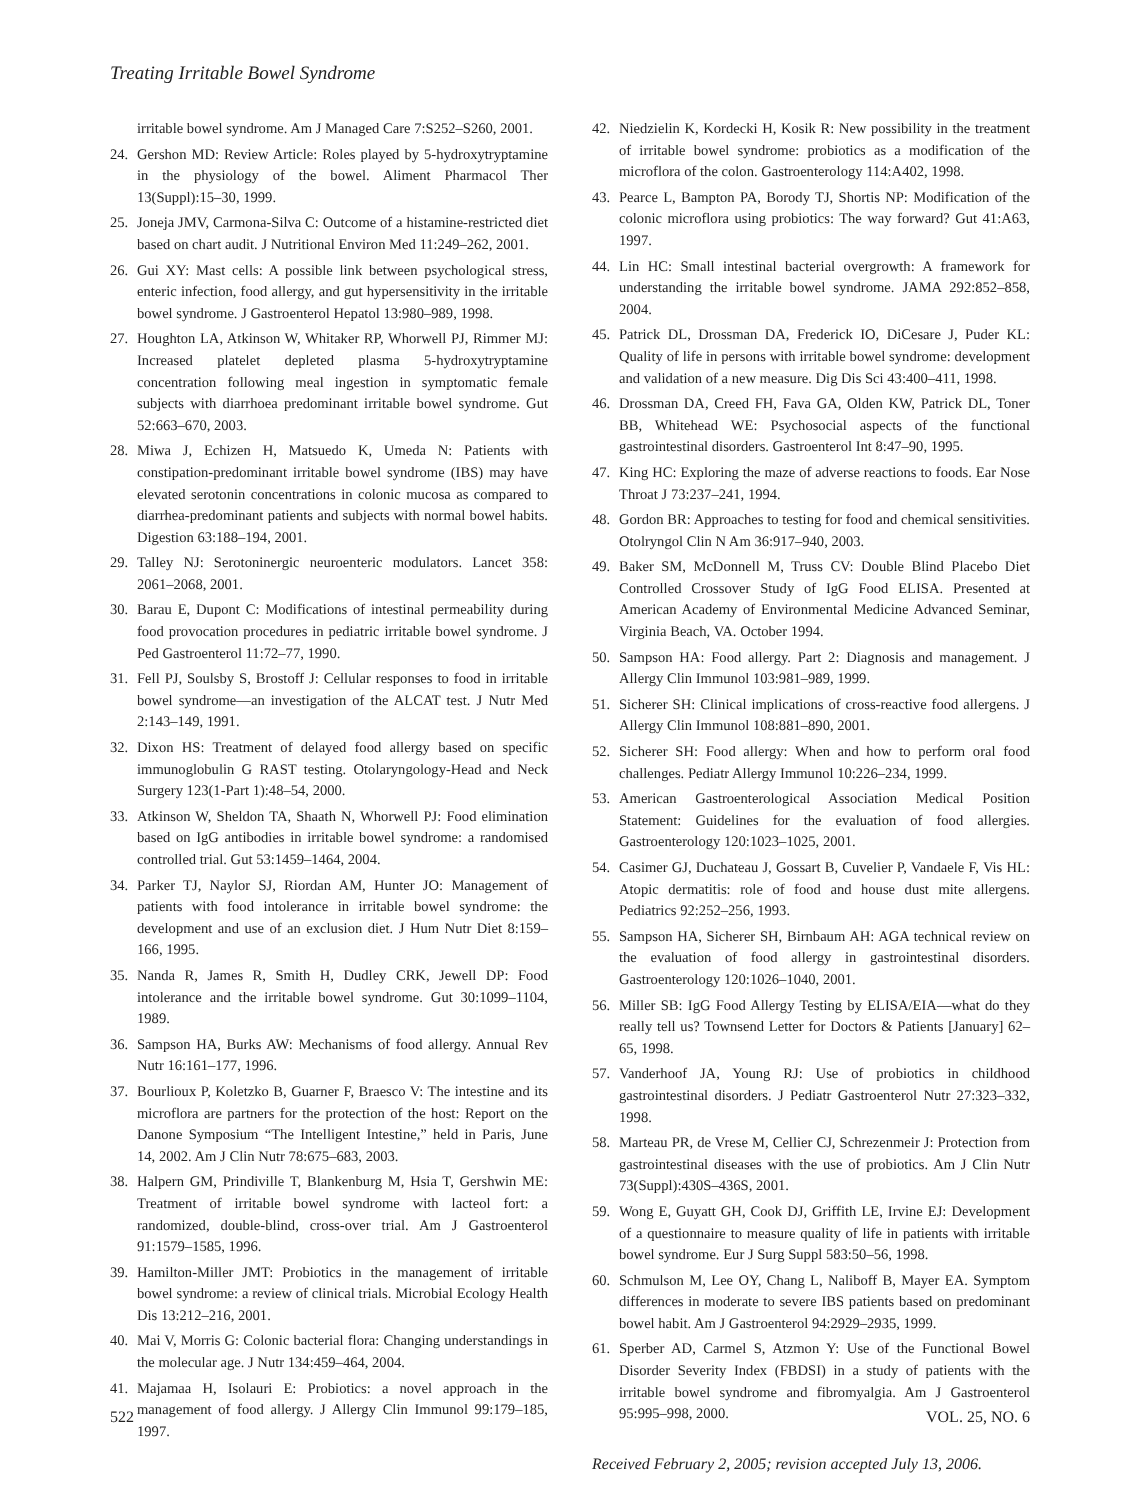Treating Irritable Bowel Syndrome
irritable bowel syndrome. Am J Managed Care 7:S252–S260, 2001.
24. Gershon MD: Review Article: Roles played by 5-hydroxytryptamine in the physiology of the bowel. Aliment Pharmacol Ther 13(Suppl):15–30, 1999.
25. Joneja JMV, Carmona-Silva C: Outcome of a histamine-restricted diet based on chart audit. J Nutritional Environ Med 11:249–262, 2001.
26. Gui XY: Mast cells: A possible link between psychological stress, enteric infection, food allergy, and gut hypersensitivity in the irritable bowel syndrome. J Gastroenterol Hepatol 13:980–989, 1998.
27. Houghton LA, Atkinson W, Whitaker RP, Whorwell PJ, Rimmer MJ: Increased platelet depleted plasma 5-hydroxytryptamine concentration following meal ingestion in symptomatic female subjects with diarrhoea predominant irritable bowel syndrome. Gut 52:663–670, 2003.
28. Miwa J, Echizen H, Matsuedo K, Umeda N: Patients with constipation-predominant irritable bowel syndrome (IBS) may have elevated serotonin concentrations in colonic mucosa as compared to diarrhea-predominant patients and subjects with normal bowel habits. Digestion 63:188–194, 2001.
29. Talley NJ: Serotoninergic neuroenteric modulators. Lancet 358: 2061–2068, 2001.
30. Barau E, Dupont C: Modifications of intestinal permeability during food provocation procedures in pediatric irritable bowel syndrome. J Ped Gastroenterol 11:72–77, 1990.
31. Fell PJ, Soulsby S, Brostoff J: Cellular responses to food in irritable bowel syndrome—an investigation of the ALCAT test. J Nutr Med 2:143–149, 1991.
32. Dixon HS: Treatment of delayed food allergy based on specific immunoglobulin G RAST testing. Otolaryngology-Head and Neck Surgery 123(1-Part 1):48–54, 2000.
33. Atkinson W, Sheldon TA, Shaath N, Whorwell PJ: Food elimination based on IgG antibodies in irritable bowel syndrome: a randomised controlled trial. Gut 53:1459–1464, 2004.
34. Parker TJ, Naylor SJ, Riordan AM, Hunter JO: Management of patients with food intolerance in irritable bowel syndrome: the development and use of an exclusion diet. J Hum Nutr Diet 8:159–166, 1995.
35. Nanda R, James R, Smith H, Dudley CRK, Jewell DP: Food intolerance and the irritable bowel syndrome. Gut 30:1099–1104, 1989.
36. Sampson HA, Burks AW: Mechanisms of food allergy. Annual Rev Nutr 16:161–177, 1996.
37. Bourlioux P, Koletzko B, Guarner F, Braesco V: The intestine and its microflora are partners for the protection of the host: Report on the Danone Symposium “The Intelligent Intestine,” held in Paris, June 14, 2002. Am J Clin Nutr 78:675–683, 2003.
38. Halpern GM, Prindiville T, Blankenburg M, Hsia T, Gershwin ME: Treatment of irritable bowel syndrome with lacteol fort: a randomized, double-blind, cross-over trial. Am J Gastroenterol 91:1579–1585, 1996.
39. Hamilton-Miller JMT: Probiotics in the management of irritable bowel syndrome: a review of clinical trials. Microbial Ecology Health Dis 13:212–216, 2001.
40. Mai V, Morris G: Colonic bacterial flora: Changing understandings in the molecular age. J Nutr 134:459–464, 2004.
41. Majamaa H, Isolauri E: Probiotics: a novel approach in the management of food allergy. J Allergy Clin Immunol 99:179–185, 1997.
42. Niedzielin K, Kordecki H, Kosik R: New possibility in the treatment of irritable bowel syndrome: probiotics as a modification of the microflora of the colon. Gastroenterology 114:A402, 1998.
43. Pearce L, Bampton PA, Borody TJ, Shortis NP: Modification of the colonic microflora using probiotics: The way forward? Gut 41:A63, 1997.
44. Lin HC: Small intestinal bacterial overgrowth: A framework for understanding the irritable bowel syndrome. JAMA 292:852–858, 2004.
45. Patrick DL, Drossman DA, Frederick IO, DiCesare J, Puder KL: Quality of life in persons with irritable bowel syndrome: development and validation of a new measure. Dig Dis Sci 43:400–411, 1998.
46. Drossman DA, Creed FH, Fava GA, Olden KW, Patrick DL, Toner BB, Whitehead WE: Psychosocial aspects of the functional gastrointestinal disorders. Gastroenterol Int 8:47–90, 1995.
47. King HC: Exploring the maze of adverse reactions to foods. Ear Nose Throat J 73:237–241, 1994.
48. Gordon BR: Approaches to testing for food and chemical sensitivities. Otolryngol Clin N Am 36:917–940, 2003.
49. Baker SM, McDonnell M, Truss CV: Double Blind Placebo Diet Controlled Crossover Study of IgG Food ELISA. Presented at American Academy of Environmental Medicine Advanced Seminar, Virginia Beach, VA. October 1994.
50. Sampson HA: Food allergy. Part 2: Diagnosis and management. J Allergy Clin Immunol 103:981–989, 1999.
51. Sicherer SH: Clinical implications of cross-reactive food allergens. J Allergy Clin Immunol 108:881–890, 2001.
52. Sicherer SH: Food allergy: When and how to perform oral food challenges. Pediatr Allergy Immunol 10:226–234, 1999.
53. American Gastroenterological Association Medical Position Statement: Guidelines for the evaluation of food allergies. Gastroenterology 120:1023–1025, 2001.
54. Casimer GJ, Duchateau J, Gossart B, Cuvelier P, Vandaele F, Vis HL: Atopic dermatitis: role of food and house dust mite allergens. Pediatrics 92:252–256, 1993.
55. Sampson HA, Sicherer SH, Birnbaum AH: AGA technical review on the evaluation of food allergy in gastrointestinal disorders. Gastroenterology 120:1026–1040, 2001.
56. Miller SB: IgG Food Allergy Testing by ELISA/EIA—what do they really tell us? Townsend Letter for Doctors & Patients [January] 62–65, 1998.
57. Vanderhoof JA, Young RJ: Use of probiotics in childhood gastrointestinal disorders. J Pediatr Gastroenterol Nutr 27:323–332, 1998.
58. Marteau PR, de Vrese M, Cellier CJ, Schrezenmeir J: Protection from gastrointestinal diseases with the use of probiotics. Am J Clin Nutr 73(Suppl):430S–436S, 2001.
59. Wong E, Guyatt GH, Cook DJ, Griffith LE, Irvine EJ: Development of a questionnaire to measure quality of life in patients with irritable bowel syndrome. Eur J Surg Suppl 583:50–56, 1998.
60. Schmulson M, Lee OY, Chang L, Naliboff B, Mayer EA. Symptom differences in moderate to severe IBS patients based on predominant bowel habit. Am J Gastroenterol 94:2929–2935, 1999.
61. Sperber AD, Carmel S, Atzmon Y: Use of the Functional Bowel Disorder Severity Index (FBDSI) in a study of patients with the irritable bowel syndrome and fibromyalgia. Am J Gastroenterol 95:995–998, 2000.
Received February 2, 2005; revision accepted July 13, 2006.
522 VOL. 25, NO. 6